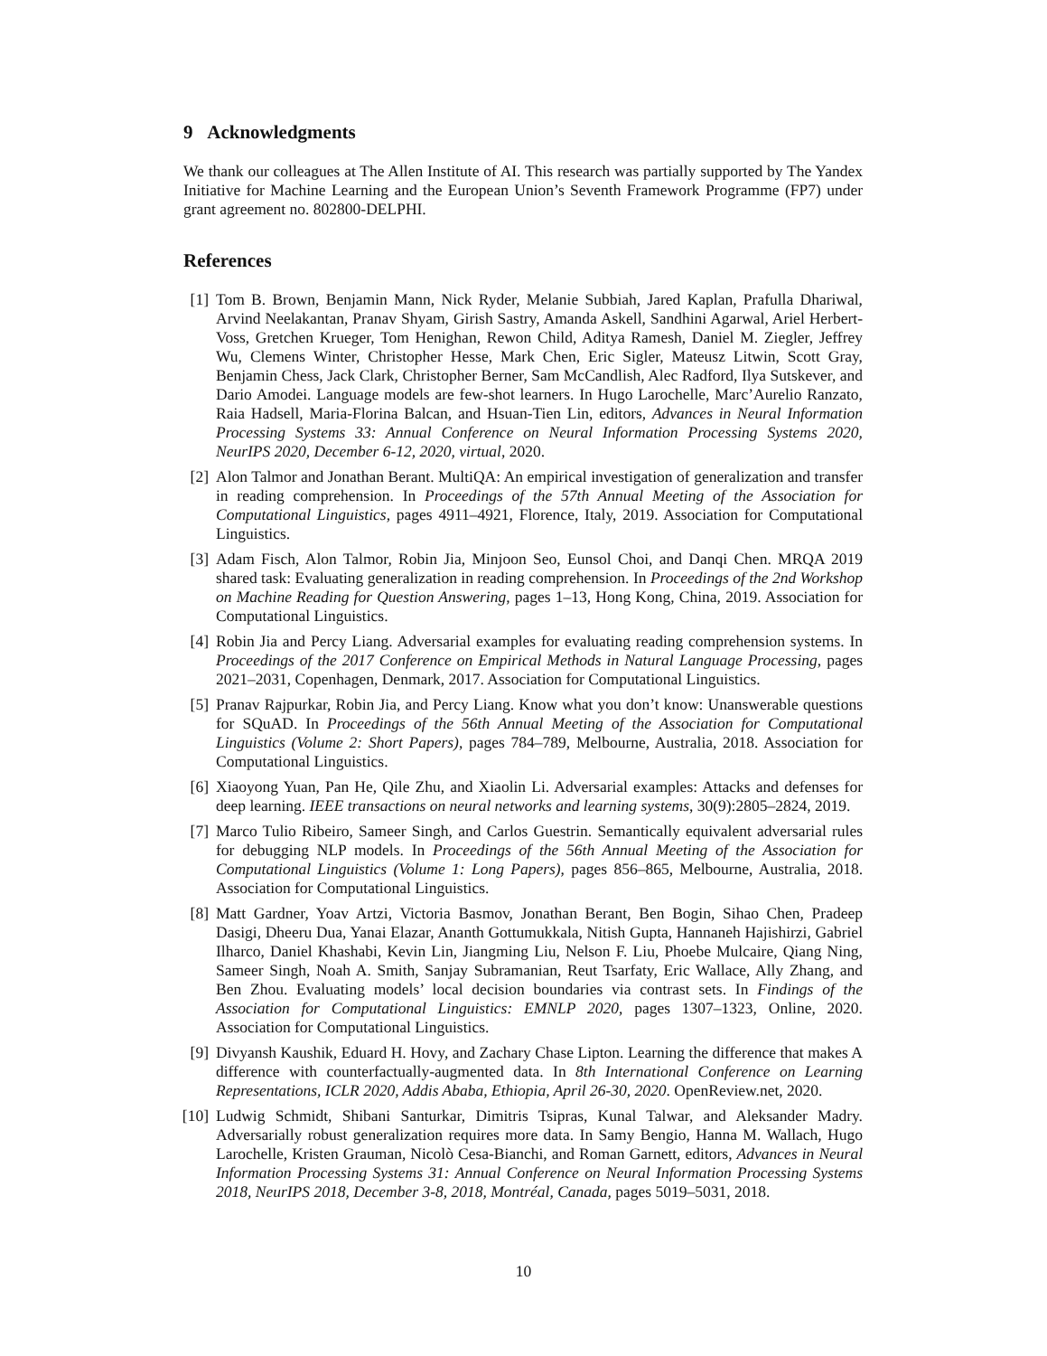9 Acknowledgments
We thank our colleagues at The Allen Institute of AI. This research was partially supported by The Yandex Initiative for Machine Learning and the European Union’s Seventh Framework Programme (FP7) under grant agreement no. 802800-DELPHI.
References
[1] Tom B. Brown, Benjamin Mann, Nick Ryder, Melanie Subbiah, Jared Kaplan, Prafulla Dhariwal, Arvind Neelakantan, Pranav Shyam, Girish Sastry, Amanda Askell, Sandhini Agarwal, Ariel Herbert-Voss, Gretchen Krueger, Tom Henighan, Rewon Child, Aditya Ramesh, Daniel M. Ziegler, Jeffrey Wu, Clemens Winter, Christopher Hesse, Mark Chen, Eric Sigler, Mateusz Litwin, Scott Gray, Benjamin Chess, Jack Clark, Christopher Berner, Sam McCandlish, Alec Radford, Ilya Sutskever, and Dario Amodei. Language models are few-shot learners. In Hugo Larochelle, Marc’Aurelio Ranzato, Raia Hadsell, Maria-Florina Balcan, and Hsuan-Tien Lin, editors, Advances in Neural Information Processing Systems 33: Annual Conference on Neural Information Processing Systems 2020, NeurIPS 2020, December 6-12, 2020, virtual, 2020.
[2] Alon Talmor and Jonathan Berant. MultiQA: An empirical investigation of generalization and transfer in reading comprehension. In Proceedings of the 57th Annual Meeting of the Association for Computational Linguistics, pages 4911–4921, Florence, Italy, 2019. Association for Computational Linguistics.
[3] Adam Fisch, Alon Talmor, Robin Jia, Minjoon Seo, Eunsol Choi, and Danqi Chen. MRQA 2019 shared task: Evaluating generalization in reading comprehension. In Proceedings of the 2nd Workshop on Machine Reading for Question Answering, pages 1–13, Hong Kong, China, 2019. Association for Computational Linguistics.
[4] Robin Jia and Percy Liang. Adversarial examples for evaluating reading comprehension systems. In Proceedings of the 2017 Conference on Empirical Methods in Natural Language Processing, pages 2021–2031, Copenhagen, Denmark, 2017. Association for Computational Linguistics.
[5] Pranav Rajpurkar, Robin Jia, and Percy Liang. Know what you don’t know: Unanswerable questions for SQuAD. In Proceedings of the 56th Annual Meeting of the Association for Computational Linguistics (Volume 2: Short Papers), pages 784–789, Melbourne, Australia, 2018. Association for Computational Linguistics.
[6] Xiaoyong Yuan, Pan He, Qile Zhu, and Xiaolin Li. Adversarial examples: Attacks and defenses for deep learning. IEEE transactions on neural networks and learning systems, 30(9):2805–2824, 2019.
[7] Marco Tulio Ribeiro, Sameer Singh, and Carlos Guestrin. Semantically equivalent adversarial rules for debugging NLP models. In Proceedings of the 56th Annual Meeting of the Association for Computational Linguistics (Volume 1: Long Papers), pages 856–865, Melbourne, Australia, 2018. Association for Computational Linguistics.
[8] Matt Gardner, Yoav Artzi, Victoria Basmov, Jonathan Berant, Ben Bogin, Sihao Chen, Pradeep Dasigi, Dheeru Dua, Yanai Elazar, Ananth Gottumukkala, Nitish Gupta, Hannaneh Hajishirzi, Gabriel Ilharco, Daniel Khashabi, Kevin Lin, Jiangming Liu, Nelson F. Liu, Phoebe Mulcaire, Qiang Ning, Sameer Singh, Noah A. Smith, Sanjay Subramanian, Reut Tsarfaty, Eric Wallace, Ally Zhang, and Ben Zhou. Evaluating models’ local decision boundaries via contrast sets. In Findings of the Association for Computational Linguistics: EMNLP 2020, pages 1307–1323, Online, 2020. Association for Computational Linguistics.
[9] Divyansh Kaushik, Eduard H. Hovy, and Zachary Chase Lipton. Learning the difference that makes A difference with counterfactually-augmented data. In 8th International Conference on Learning Representations, ICLR 2020, Addis Ababa, Ethiopia, April 26-30, 2020. OpenReview.net, 2020.
[10]
Ludwig Schmidt, Shibani Santurkar, Dimitris Tsipras, Kunal Talwar, and Aleksander Madry. Adversarially robust generalization requires more data. In Samy Bengio, Hanna M. Wallach, Hugo Larochelle, Kristen Grauman, Nicolò Cesa-Bianchi, and Roman Garnett, editors, Advances in Neural Information Processing Systems 31: Annual Conference on Neural Information Processing Systems 2018, NeurIPS 2018, December 3-8, 2018, Montréal, Canada, pages 5019–5031, 2018.
10